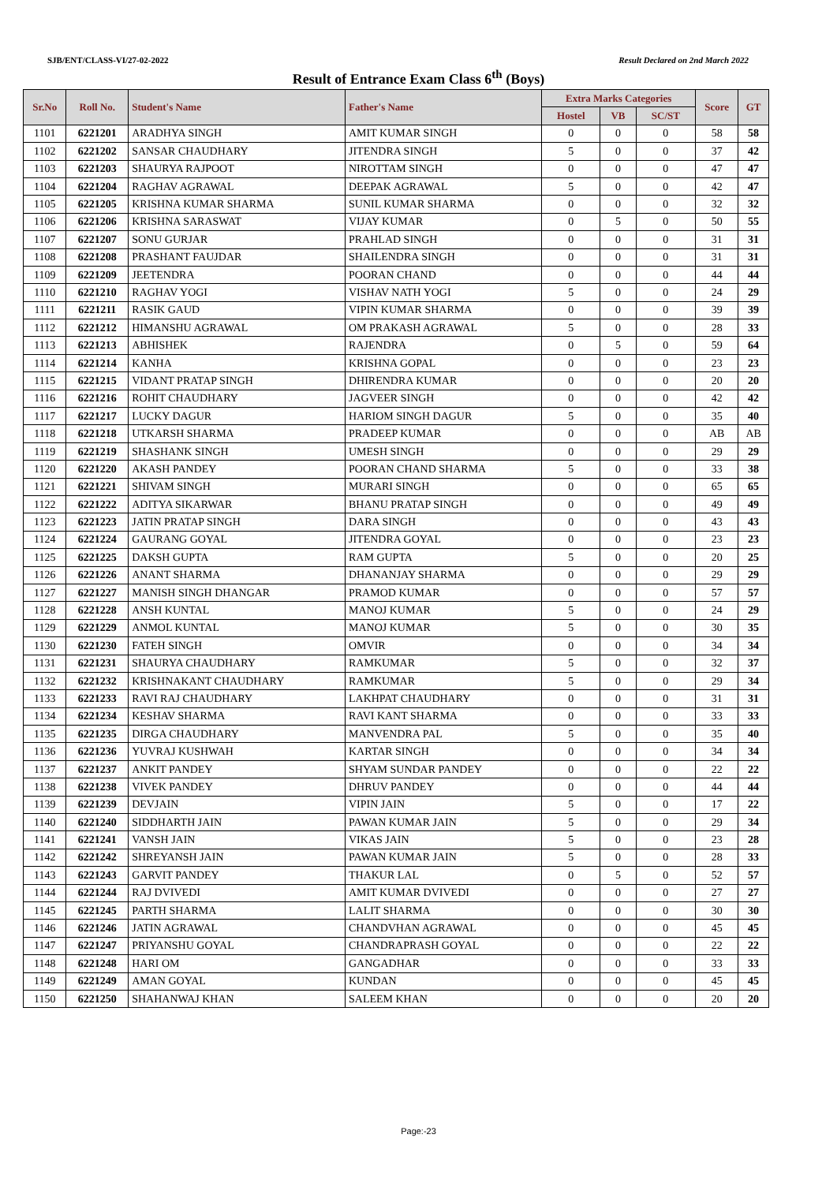SJB/ENT/CLASS-VI/27-02-2022 Result Declared on 2nd March 2022
Result of Entrance Exam Class 6<sup>th</sup> (Boys)
| Sr.No | Roll No. | Student's Name | Father's Name | Extra Marks Categories | | | Score | GT |
| --- | --- | --- | --- | --- | --- | --- | --- | --- |
| | | | | Hostel | VB | SC/ST | | |
| 1101 | 6221201 | ARADHYA SINGH | AMIT KUMAR SINGH | 0 | 0 | 0 | 58 | 58 |
| 1102 | 6221202 | SANSAR CHAUDHARY | JITENDRA SINGH | 5 | 0 | 0 | 37 | 42 |
| 1103 | 6221203 | SHAURYA RAJPOOT | NIROTTAM SINGH | 0 | 0 | 0 | 47 | 47 |
| 1104 | 6221204 | RAGHAV AGRAWAL | DEEPAK AGRAWAL | 5 | 0 | 0 | 42 | 47 |
| 1105 | 6221205 | KRISHNA KUMAR SHARMA | SUNIL KUMAR SHARMA | 0 | 0 | 0 | 32 | 32 |
| 1106 | 6221206 | KRISHNA SARASWAT | VIJAY KUMAR | 0 | 5 | 0 | 50 | 55 |
| 1107 | 6221207 | SONU GURJAR | PRAHLAD SINGH | 0 | 0 | 0 | 31 | 31 |
| 1108 | 6221208 | PRASHANT FAUJDAR | SHAILENDRA SINGH | 0 | 0 | 0 | 31 | 31 |
| 1109 | 6221209 | JEETENDRA | POORAN CHAND | 0 | 0 | 0 | 44 | 44 |
| 1110 | 6221210 | RAGHAV YOGI | VISHAV NATH YOGI | 5 | 0 | 0 | 24 | 29 |
| 1111 | 6221211 | RASIK GAUD | VIPIN KUMAR SHARMA | 0 | 0 | 0 | 39 | 39 |
| 1112 | 6221212 | HIMANSHU AGRAWAL | OM PRAKASH AGRAWAL | 5 | 0 | 0 | 28 | 33 |
| 1113 | 6221213 | ABHISHEK | RAJENDRA | 0 | 5 | 0 | 59 | 64 |
| 1114 | 6221214 | KANHA | KRISHNA GOPAL | 0 | 0 | 0 | 23 | 23 |
| 1115 | 6221215 | VIDANT PRATAP SINGH | DHIRENDRA KUMAR | 0 | 0 | 0 | 20 | 20 |
| 1116 | 6221216 | ROHIT CHAUDHARY | JAGVEER SINGH | 0 | 0 | 0 | 42 | 42 |
| 1117 | 6221217 | LUCKY DAGUR | HARIOM SINGH DAGUR | 5 | 0 | 0 | 35 | 40 |
| 1118 | 6221218 | UTKARSH SHARMA | PRADEEP KUMAR | 0 | 0 | 0 | AB | AB |
| 1119 | 6221219 | SHASHANK SINGH | UMESH SINGH | 0 | 0 | 0 | 29 | 29 |
| 1120 | 6221220 | AKASH PANDEY | POORAN CHAND SHARMA | 5 | 0 | 0 | 33 | 38 |
| 1121 | 6221221 | SHIVAM SINGH | MURARI SINGH | 0 | 0 | 0 | 65 | 65 |
| 1122 | 6221222 | ADITYA SIKARWAR | BHANU PRATAP SINGH | 0 | 0 | 0 | 49 | 49 |
| 1123 | 6221223 | JATIN PRATAP SINGH | DARA SINGH | 0 | 0 | 0 | 43 | 43 |
| 1124 | 6221224 | GAURANG GOYAL | JITENDRA GOYAL | 0 | 0 | 0 | 23 | 23 |
| 1125 | 6221225 | DAKSH GUPTA | RAM GUPTA | 5 | 0 | 0 | 20 | 25 |
| 1126 | 6221226 | ANANT SHARMA | DHANANJAY SHARMA | 0 | 0 | 0 | 29 | 29 |
| 1127 | 6221227 | MANISH SINGH DHANGAR | PRAMOD KUMAR | 0 | 0 | 0 | 57 | 57 |
| 1128 | 6221228 | ANSH KUNTAL | MANOJ KUMAR | 5 | 0 | 0 | 24 | 29 |
| 1129 | 6221229 | ANMOL KUNTAL | MANOJ KUMAR | 5 | 0 | 0 | 30 | 35 |
| 1130 | 6221230 | FATEH SINGH | OMVIR | 0 | 0 | 0 | 34 | 34 |
| 1131 | 6221231 | SHAURYA CHAUDHARY | RAMKUMAR | 5 | 0 | 0 | 32 | 37 |
| 1132 | 6221232 | KRISHNAKANT CHAUDHARY | RAMKUMAR | 5 | 0 | 0 | 29 | 34 |
| 1133 | 6221233 | RAVI RAJ CHAUDHARY | LAKHPAT CHAUDHARY | 0 | 0 | 0 | 31 | 31 |
| 1134 | 6221234 | KESHAV SHARMA | RAVI KANT SHARMA | 0 | 0 | 0 | 33 | 33 |
| 1135 | 6221235 | DIRGA CHAUDHARY | MANVENDRA PAL | 5 | 0 | 0 | 35 | 40 |
| 1136 | 6221236 | YUVRAJ KUSHWAH | KARTAR SINGH | 0 | 0 | 0 | 34 | 34 |
| 1137 | 6221237 | ANKIT PANDEY | SHYAM SUNDAR PANDEY | 0 | 0 | 0 | 22 | 22 |
| 1138 | 6221238 | VIVEK PANDEY | DHRUV PANDEY | 0 | 0 | 0 | 44 | 44 |
| 1139 | 6221239 | DEVJAIN | VIPIN JAIN | 5 | 0 | 0 | 17 | 22 |
| 1140 | 6221240 | SIDDHARTH JAIN | PAWAN KUMAR JAIN | 5 | 0 | 0 | 29 | 34 |
| 1141 | 6221241 | VANSH JAIN | VIKAS JAIN | 5 | 0 | 0 | 23 | 28 |
| 1142 | 6221242 | SHREYANSH JAIN | PAWAN KUMAR JAIN | 5 | 0 | 0 | 28 | 33 |
| 1143 | 6221243 | GARVIT PANDEY | THAKUR LAL | 0 | 5 | 0 | 52 | 57 |
| 1144 | 6221244 | RAJ DVIVEDI | AMIT KUMAR DVIVEDI | 0 | 0 | 0 | 27 | 27 |
| 1145 | 6221245 | PARTH SHARMA | LALIT SHARMA | 0 | 0 | 0 | 30 | 30 |
| 1146 | 6221246 | JATIN AGRAWAL | CHANDVHAN AGRAWAL | 0 | 0 | 0 | 45 | 45 |
| 1147 | 6221247 | PRIYANSHU GOYAL | CHANDRAPRASH GOYAL | 0 | 0 | 0 | 22 | 22 |
| 1148 | 6221248 | HARI OM | GANGADHAR | 0 | 0 | 0 | 33 | 33 |
| 1149 | 6221249 | AMAN GOYAL | KUNDAN | 0 | 0 | 0 | 45 | 45 |
| 1150 | 6221250 | SHAHANWAJ KHAN | SALEEM KHAN | 0 | 0 | 0 | 20 | 20 |
Page:-23